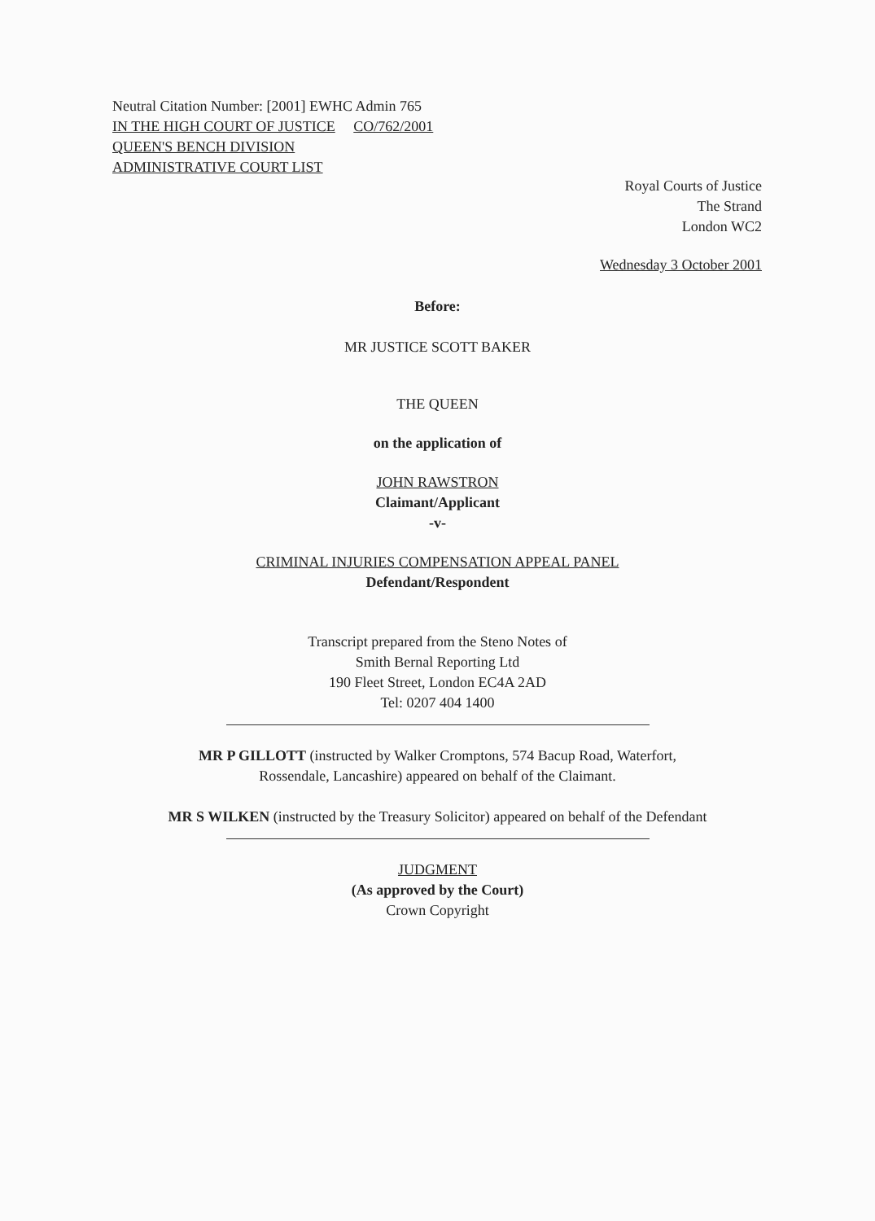Neutral Citation Number: [2001] EWHC Admin 765
IN THE HIGH COURT OF JUSTICE CO/762/2001
QUEEN'S BENCH DIVISION
ADMINISTRATIVE COURT LIST
Royal Courts of Justice
The Strand
London WC2
Wednesday 3 October 2001
Before:
MR JUSTICE SCOTT BAKER
THE QUEEN
on the application of
JOHN RAWSTRON
Claimant/Applicant
-v-
CRIMINAL INJURIES COMPENSATION APPEAL PANEL
Defendant/Respondent
Transcript prepared from the Steno Notes of
Smith Bernal Reporting Ltd
190 Fleet Street, London EC4A 2AD
Tel: 0207 404 1400
MR P GILLOTT (instructed by Walker Cromptons, 574 Bacup Road, Waterfort,
Rossendale, Lancashire) appeared on behalf of the Claimant.
MR S WILKEN (instructed by the Treasury Solicitor) appeared on behalf of the Defendant
JUDGMENT
(As approved by the Court)
Crown Copyright